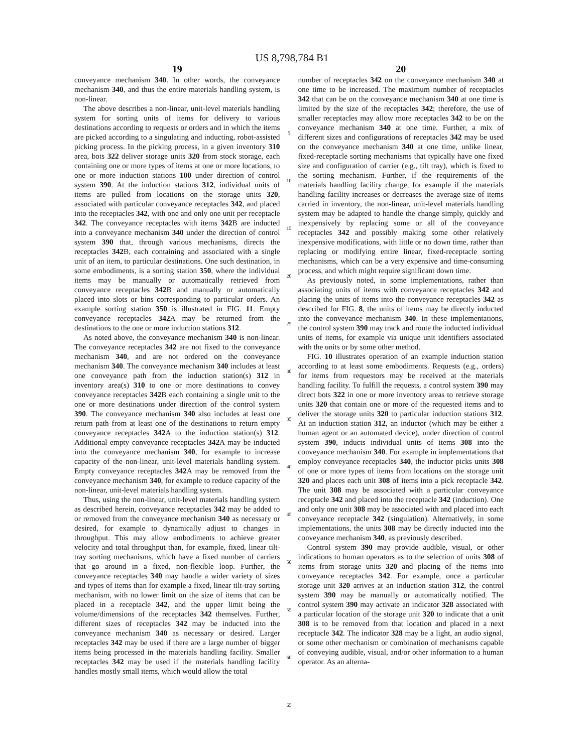US 8,798,784 B1
19
conveyance mechanism 340. In other words, the conveyance mechanism 340, and thus the entire materials handling system, is non-linear.
The above describes a non-linear, unit-level materials handling system for sorting units of items for delivery to various destinations according to requests or orders and in which the items are picked according to a singulating and inducting, robot-assisted picking process. In the picking process, in a given inventory 310 area, bots 322 deliver storage units 320 from stock storage, each containing one or more types of items at one or more locations, to one or more induction stations 100 under direction of control system 390. At the induction stations 312, individual units of items are pulled from locations on the storage units 320, associated with particular conveyance receptacles 342, and placed into the receptacles 342, with one and only one unit per receptacle 342. The conveyance receptacles with items 342 B are inducted into a conveyance mechanism 340 under the direction of control system 390 that, through various mechanisms, directs the receptacles 342 B, each containing and associated with a single unit of an item, to particular destinations. One such destination, in some embodiments, is a sorting station 350, where the individual items may be manually or automatically retrieved from conveyance receptacles 342 B and manually or automatically placed into slots or bins corresponding to particular orders. An example sorting station 350 is illustrated in FIG. 11. Empty conveyance receptacles 342 A may be returned from the destinations to the one or more induction stations 312.
As noted above, the conveyance mechanism 340 is non-linear. The conveyance receptacles 342 are not fixed to the conveyance mechanism 340, and are not ordered on the conveyance mechanism 340. The conveyance mechanism 340 includes at least one conveyance path from the induction station(s) 312 in inventory area(s) 310 to one or more destinations to convey conveyance receptacles 342 B each containing a single unit to the one or more destinations under direction of the control system 390. The conveyance mechanism 340 also includes at least one return path from at least one of the destinations to return empty conveyance receptacles 342 A to the induction station(s) 312. Additional empty conveyance receptacles 342 A may be inducted into the conveyance mechanism 340, for example to increase capacity of the non-linear, unit-level materials handling system. Empty conveyance receptacles 342 A may be removed from the conveyance mechanism 340, for example to reduce capacity of the non-linear, unit-level materials handling system.
Thus, using the non-linear, unit-level materials handling system as described herein, conveyance receptacles 342 may be added to or removed from the conveyance mechanism 340 as necessary or desired, for example to dynamically adjust to changes in throughput. This may allow embodiments to achieve greater velocity and total throughput than, for example, fixed, linear tilt-tray sorting mechanisms, which have a fixed number of carriers that go around in a fixed, non-flexible loop. Further, the conveyance receptacles 340 may handle a wider variety of sizes and types of items than for example a fixed, linear tilt-tray sorting mechanism, with no lower limit on the size of items that can be placed in a receptacle 342, and the upper limit being the volume/dimensions of the receptacles 342 themselves. Further, different sizes of receptacles 342 may be inducted into the conveyance mechanism 340 as necessary or desired. Larger receptacles 342 may be used if there are a large number of bigger items being processed in the materials handling facility. Smaller receptacles 342 may be used if the materials handling facility handles mostly small items, which would allow the total
5
10
15
20
25
30
35
40
45
50
55
60
65
20
number of receptacles 342 on the conveyance mechanism 340 at one time to be increased. The maximum number of receptacles 342 that can be on the conveyance mechanism 340 at one time is limited by the size of the receptacles 342; therefore, the use of smaller receptacles may allow more receptacles 342 to be on the conveyance mechanism 340 at one time. Further, a mix of different sizes and configurations of receptacles 342 may be used on the conveyance mechanism 340 at one time, unlike linear, fixed-receptacle sorting mechanisms that typically have one fixed size and configuration of carrier (e.g., tilt tray), which is fixed to the sorting mechanism. Further, if the requirements of the materials handling facility change, for example if the materials handling facility increases or decreases the average size of items carried in inventory, the non-linear, unit-level materials handling system may be adapted to handle the change simply, quickly and inexpensively by replacing some or all of the conveyance receptacles 342 and possibly making some other relatively inexpensive modifications, with little or no down time, rather than replacing or modifying entire linear, fixed-receptacle sorting mechanisms, which can be a very expensive and time-consuming process, and which might require significant down time.
As previously noted, in some implementations, rather than associating units of items with conveyance receptacles 342 and placing the units of items into the conveyance receptacles 342 as described for FIG. 8, the units of items may be directly inducted into the conveyance mechanism 340. In these implementations, the control system 390 may track and route the inducted individual units of items, for example via unique unit identifiers associated with the units or by some other method.
FIG. 10 illustrates operation of an example induction station according to at least some embodiments. Requests (e.g., orders) for items from requestors may be received at the materials handling facility. To fulfill the requests, a control system 390 may direct bots 322 in one or more inventory areas to retrieve storage units 320 that contain one or more of the requested items and to deliver the storage units 320 to particular induction stations 312. At an induction station 312, an inductor (which may be either a human agent or an automated device), under direction of control system 390, inducts individual units of items 308 into the conveyance mechanism 340. For example in implementations that employ conveyance receptacles 340, the inductor picks units 308 of one or more types of items from locations on the storage unit 320 and places each unit 308 of items into a pick receptacle 342. The unit 308 may be associated with a particular conveyance receptacle 342 and placed into the receptacle 342 (induction). One and only one unit 308 may be associated with and placed into each conveyance receptacle 342 (singulation). Alternatively, in some implementations, the units 308 may be directly inducted into the conveyance mechanism 340, as previously described.
Control system 390 may provide audible, visual, or other indications to human operators as to the selection of units 308 of items from storage units 320 and placing of the items into conveyance receptacles 342. For example, once a particular storage unit 320 arrives at an induction station 312, the control system 390 may be manually or automatically notified. The control system 390 may activate an indicator 328 associated with a particular location of the storage unit 320 to indicate that a unit 308 is to be removed from that location and placed in a next receptacle 342. The indicator 328 may be a light, an audio signal, or some other mechanism or combination of mechanisms capable of conveying audible, visual, and/or other information to a human operator. As an alterna-